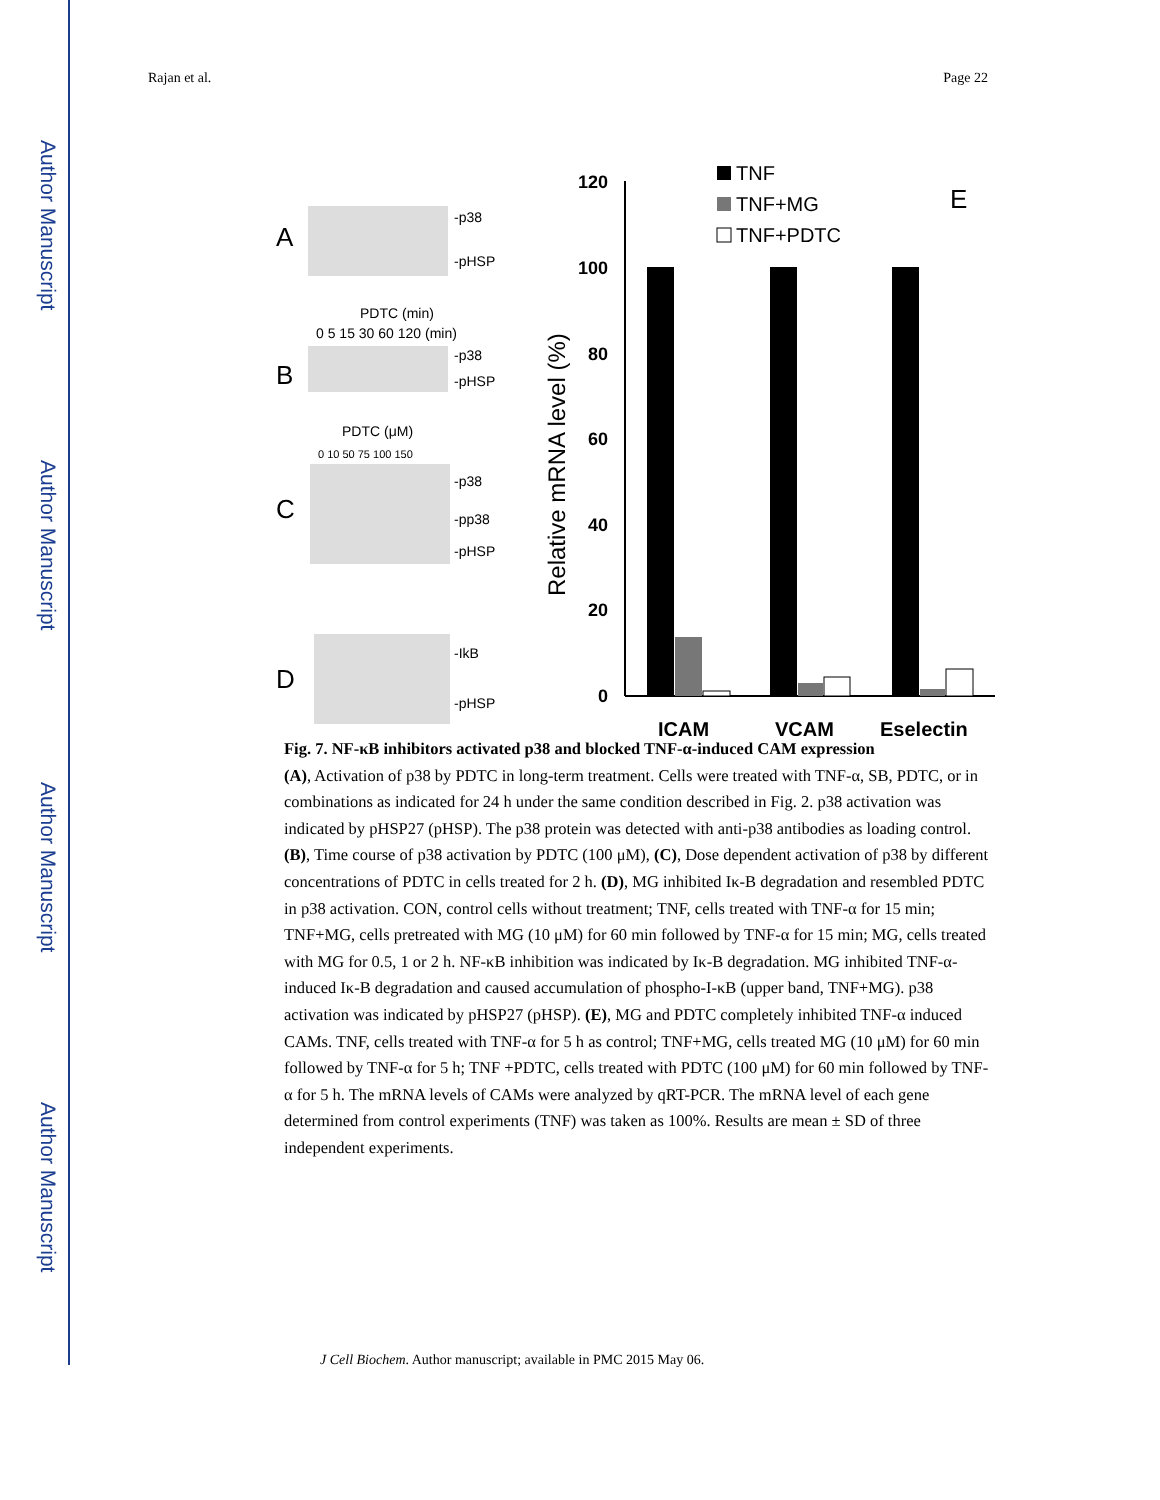Author Manuscript
Author Manuscript
Author Manuscript
Author Manuscript
Rajan et al. Page 22
A
-p38
-pHSP
B
PDTC (min)
0 5 15 30 60 120 (min)
-p38
-pHSP
C
PDTC (μM)
0 10 50 75 100 150
-p38
-pp38
-pHSP
D
-IkB
-pHSP
E
TNF
TNF+MG
TNF+PDTC
Relative mRNA level (%)
120
100
80
60
40
20
0
ICAM
VCAM
Eselectin
Fig. 7. NF-κB inhibitors activated p38 and blocked TNF-α-induced CAM expression
(A), Activation of p38 by PDTC in long-term treatment. Cells were treated with TNF-α, SB, PDTC, or in combinations as indicated for 24 h under the same condition described in Fig. 2. p38 activation was indicated by pHSP27 (pHSP). The p38 protein was detected with anti-p38 antibodies as loading control. (B), Time course of p38 activation by PDTC (100 μM), (C), Dose dependent activation of p38 by different concentrations of PDTC in cells treated for 2 h. (D), MG inhibited Iκ-B degradation and resembled PDTC in p38 activation. CON, control cells without treatment; TNF, cells treated with TNF-α for 15 min; TNF+MG, cells pretreated with MG (10 μM) for 60 min followed by TNF-α for 15 min; MG, cells treated with MG for 0.5, 1 or 2 h. NF-κB inhibition was indicated by Iκ-B degradation. MG inhibited TNF-α-induced Iκ-B degradation and caused accumulation of phospho-I-κB (upper band, TNF+MG). p38 activation was indicated by pHSP27 (pHSP). (E), MG and PDTC completely inhibited TNF-α induced CAMs. TNF, cells treated with TNF-α for 5 h as control; TNF+MG, cells treated MG (10 μM) for 60 min followed by TNF-α for 5 h; TNF +PDTC, cells treated with PDTC (100 μM) for 60 min followed by TNF-α for 5 h. The mRNA levels of CAMs were analyzed by qRT-PCR. The mRNA level of each gene determined from control experiments (TNF) was taken as 100%. Results are mean ± SD of three independent experiments.
J Cell Biochem. Author manuscript; available in PMC 2015 May 06.